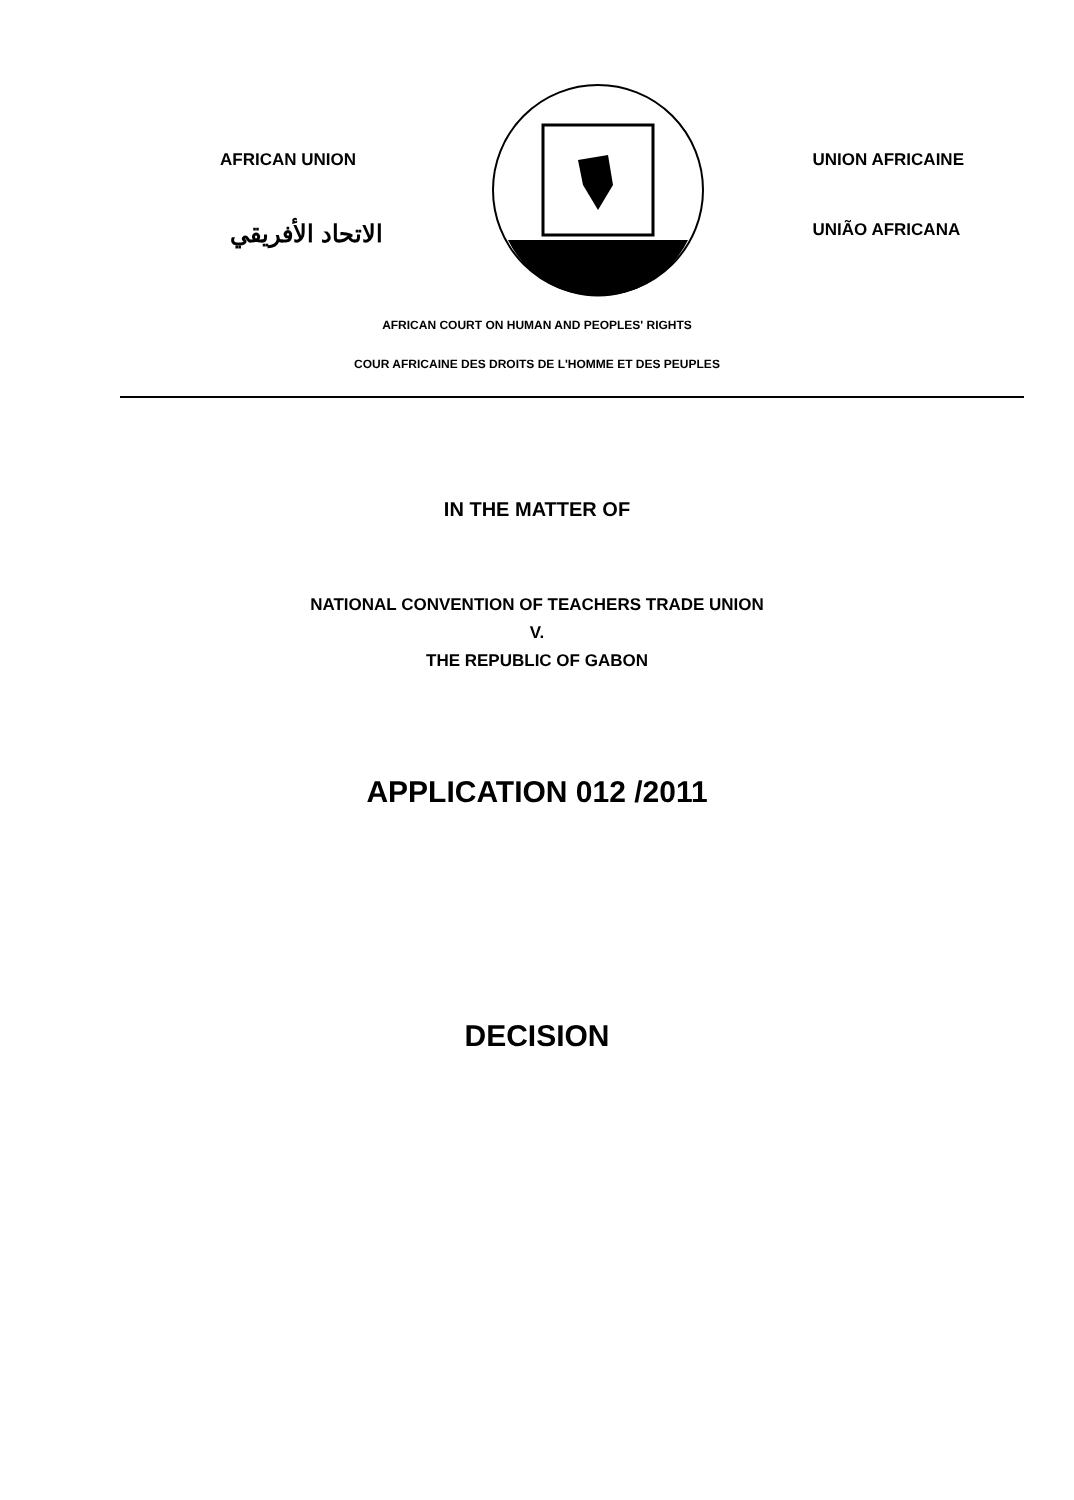AFRICAN UNION
الاتحاد الأفريقي
UNION AFRICAINE
UNIÃO AFRICANA
AFRICAN COURT ON HUMAN AND PEOPLES' RIGHTS
COUR AFRICAINE DES DROITS DE L'HOMME ET DES PEUPLES
IN THE MATTER OF
NATIONAL CONVENTION OF TEACHERS TRADE UNION
V.
THE REPUBLIC OF GABON
APPLICATION 012 /2011
DECISION